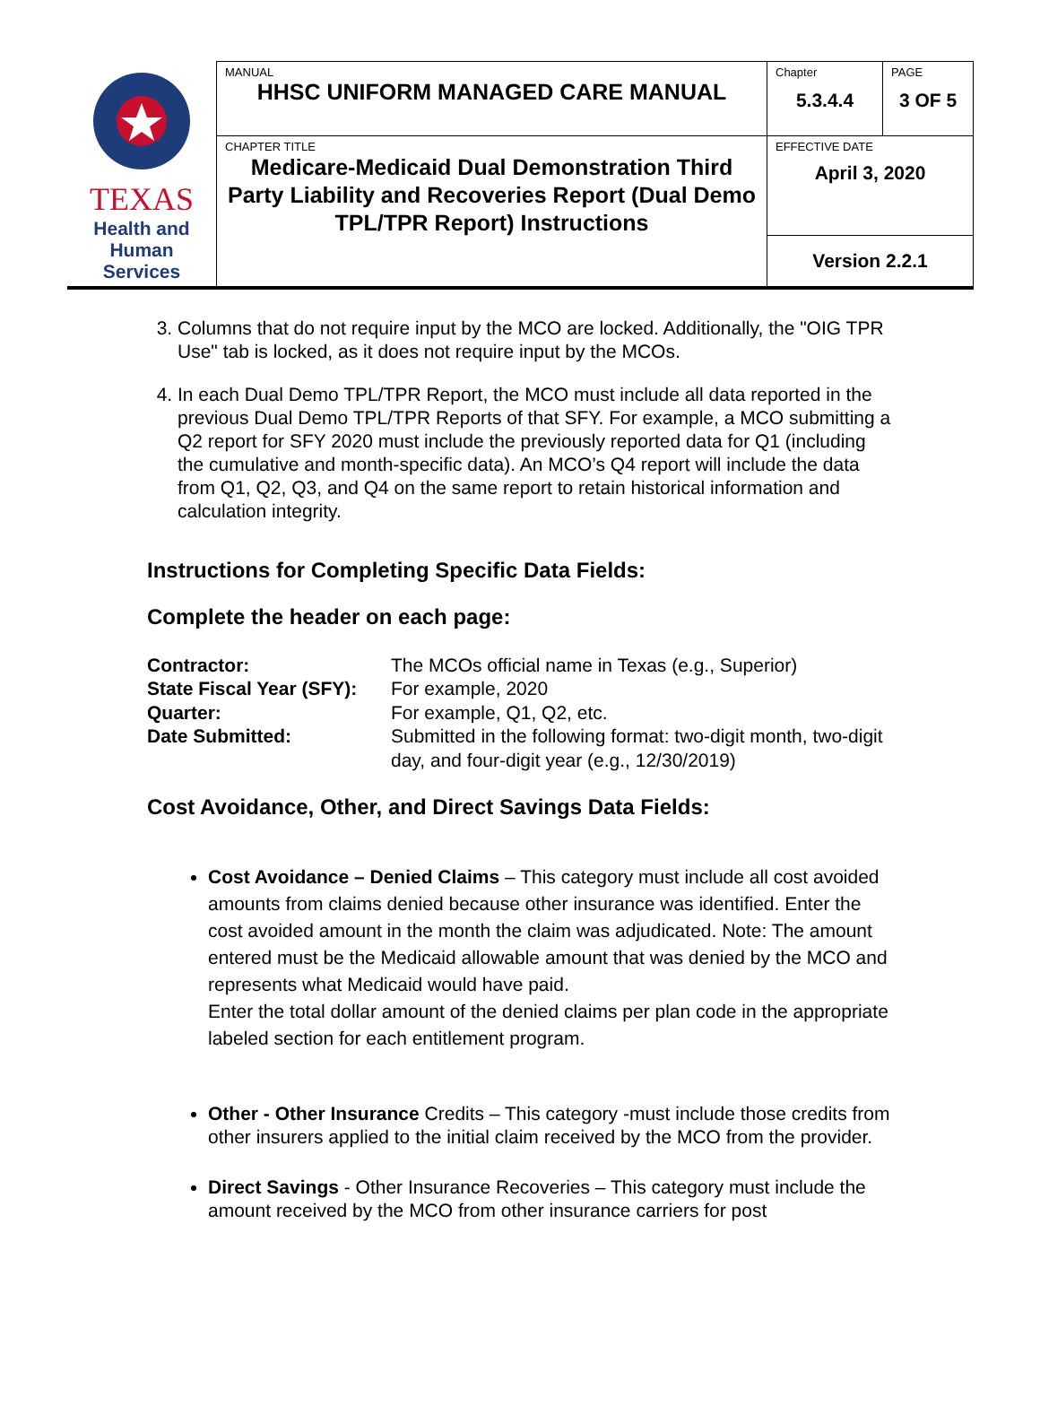| TEXAS Health and Human Services | MANUAL HHSC UNIFORM MANAGED CARE MANUAL | Chapter 5.3.4.4 | PAGE 3 OF 5 |
| | CHAPTER TITLE Medicare-Medicaid Dual Demonstration Third Party Liability and Recoveries Report (Dual Demo TPL/TPR Report) Instructions | EFFECTIVE DATE April 3, 2020 | |
| | | Version 2.2.1 | |
3. Columns that do not require input by the MCO are locked. Additionally, the "OIG TPR Use" tab is locked, as it does not require input by the MCOs.
4. In each Dual Demo TPL/TPR Report, the MCO must include all data reported in the previous Dual Demo TPL/TPR Reports of that SFY. For example, a MCO submitting a Q2 report for SFY 2020 must include the previously reported data for Q1 (including the cumulative and month-specific data). An MCO’s Q4 report will include the data from Q1, Q2, Q3, and Q4 on the same report to retain historical information and calculation integrity.
Instructions for Completing Specific Data Fields:
Complete the header on each page:
| Contractor: | The MCOs official name in Texas (e.g., Superior) |
| State Fiscal Year (SFY): | For example, 2020 |
| Quarter: | For example, Q1, Q2, etc. |
| Date Submitted: | Submitted in the following format: two-digit month, two-digit day, and four-digit year (e.g., 12/30/2019) |
Cost Avoidance, Other, and Direct Savings Data Fields:
Cost Avoidance – Denied Claims – This category must include all cost avoided amounts from claims denied because other insurance was identified. Enter the cost avoided amount in the month the claim was adjudicated. Note: The amount entered must be the Medicaid allowable amount that was denied by the MCO and represents what Medicaid would have paid.
Enter the total dollar amount of the denied claims per plan code in the appropriate labeled section for each entitlement program.
Other - Other Insurance Credits – This category -must include those credits from other insurers applied to the initial claim received by the MCO from the provider.
Direct Savings - Other Insurance Recoveries – This category must include the amount received by the MCO from other insurance carriers for post